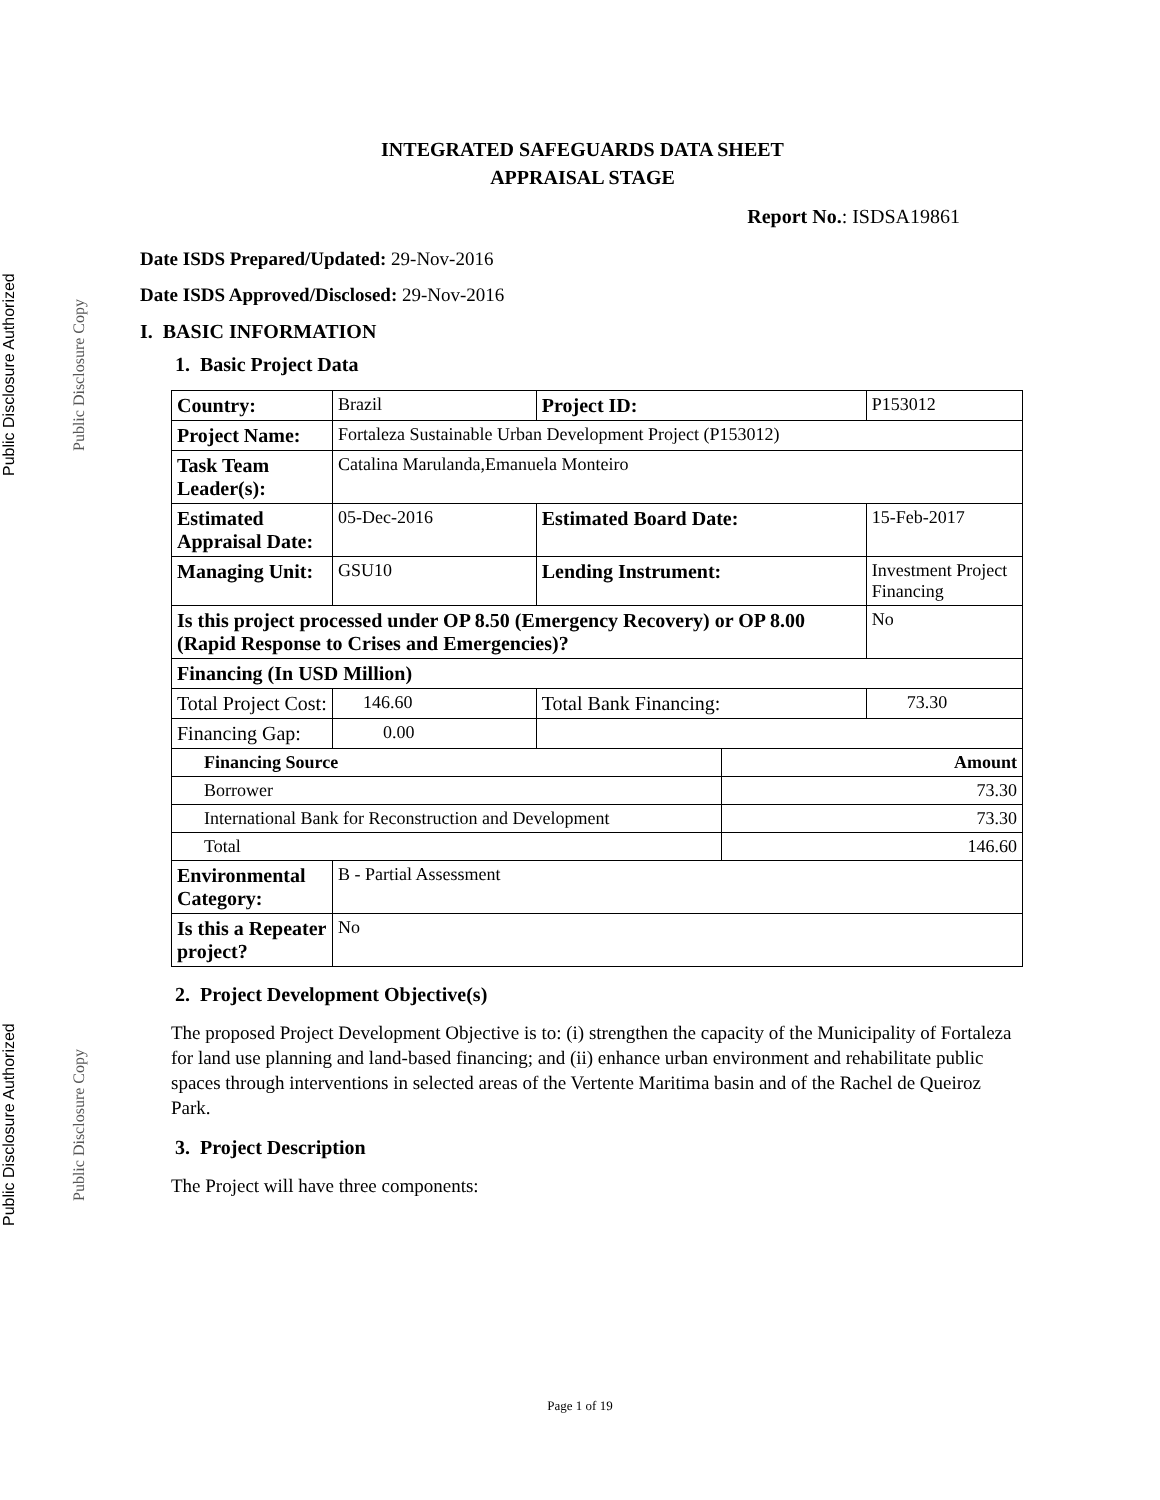Public Disclosure Authorized Public Disclosure Authorized
Public Disclosure Copy Public Disclosure Copy
INTEGRATED SAFEGUARDS DATA SHEET
APPRAISAL STAGE
Report No.: ISDSA19861
Date ISDS Prepared/Updated: 29-Nov-2016
Date ISDS Approved/Disclosed: 29-Nov-2016
I. BASIC INFORMATION
1. Basic Project Data
| Country: | Brazil | | Project ID: | | P153012 | | |
| Project Name: | Fortaleza Sustainable Urban Development Project (P153012) | | | | | | |
| Task Team Leader(s): | Catalina Marulanda,Emanuela Monteiro | | | | | | |
| Estimated Appraisal Date: | 05-Dec-2016 | | Estimated Board Date: | | 15-Feb-2017 | | |
| Managing Unit: | GSU10 | | Lending Instrument: | | Investment Project Financing | | |
| Is this project processed under OP 8.50 (Emergency Recovery) or OP 8.00 (Rapid Response to Crises and Emergencies)? | | | | | | | No |
| Financing (In USD Million) | | | | | | | |
| Total Project Cost: | | 146.60 | Total Bank Financing: | | | 73.30 | |
| Financing Gap: | | 0.00 | | | | | |
| Financing Source | | | | Amount | | | |
| Borrower | | | | 73.30 | | | |
| International Bank for Reconstruction and Development | | | | 73.30 | | | |
| Total | | | | 146.60 | | | |
| Environmental Category: | B - Partial Assessment | | | | | | |
| Is this a Repeater project? | No | | | | | | |
2. Project Development Objective(s)
The proposed Project Development Objective is to: (i) strengthen the capacity of the Municipality of Fortaleza for land use planning and land-based financing; and (ii) enhance urban environment and rehabilitate public spaces through interventions in selected areas of the Vertente Maritima basin and of the Rachel de Queiroz Park.
3. Project Description
The Project will have three components:
Page 1 of 19